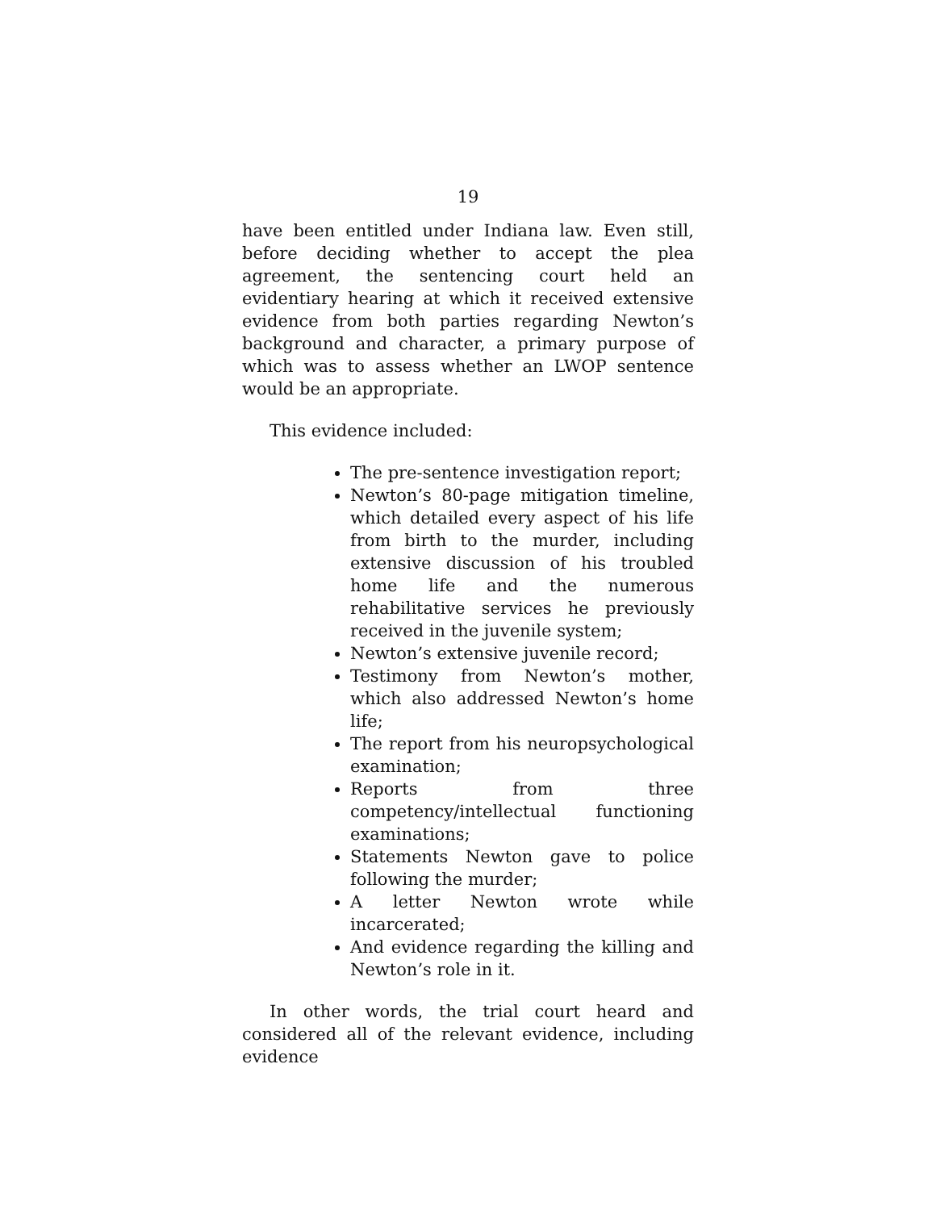19
have been entitled under Indiana law. Even still, before deciding whether to accept the plea agreement, the sentencing court held an evidentiary hearing at which it received extensive evidence from both parties regarding Newton’s background and character, a primary purpose of which was to assess whether an LWOP sentence would be an appropriate.
This evidence included:
The pre-sentence investigation report;
Newton’s 80-page mitigation timeline, which detailed every aspect of his life from birth to the murder, including extensive discussion of his troubled home life and the numerous rehabilitative services he previously received in the juvenile system;
Newton’s extensive juvenile record;
Testimony from Newton’s mother, which also addressed Newton’s home life;
The report from his neuropsychological examination;
Reports from three competency/intellectual functioning examinations;
Statements Newton gave to police following the murder;
A letter Newton wrote while incarcerated;
And evidence regarding the killing and Newton’s role in it.
In other words, the trial court heard and considered all of the relevant evidence, including evidence